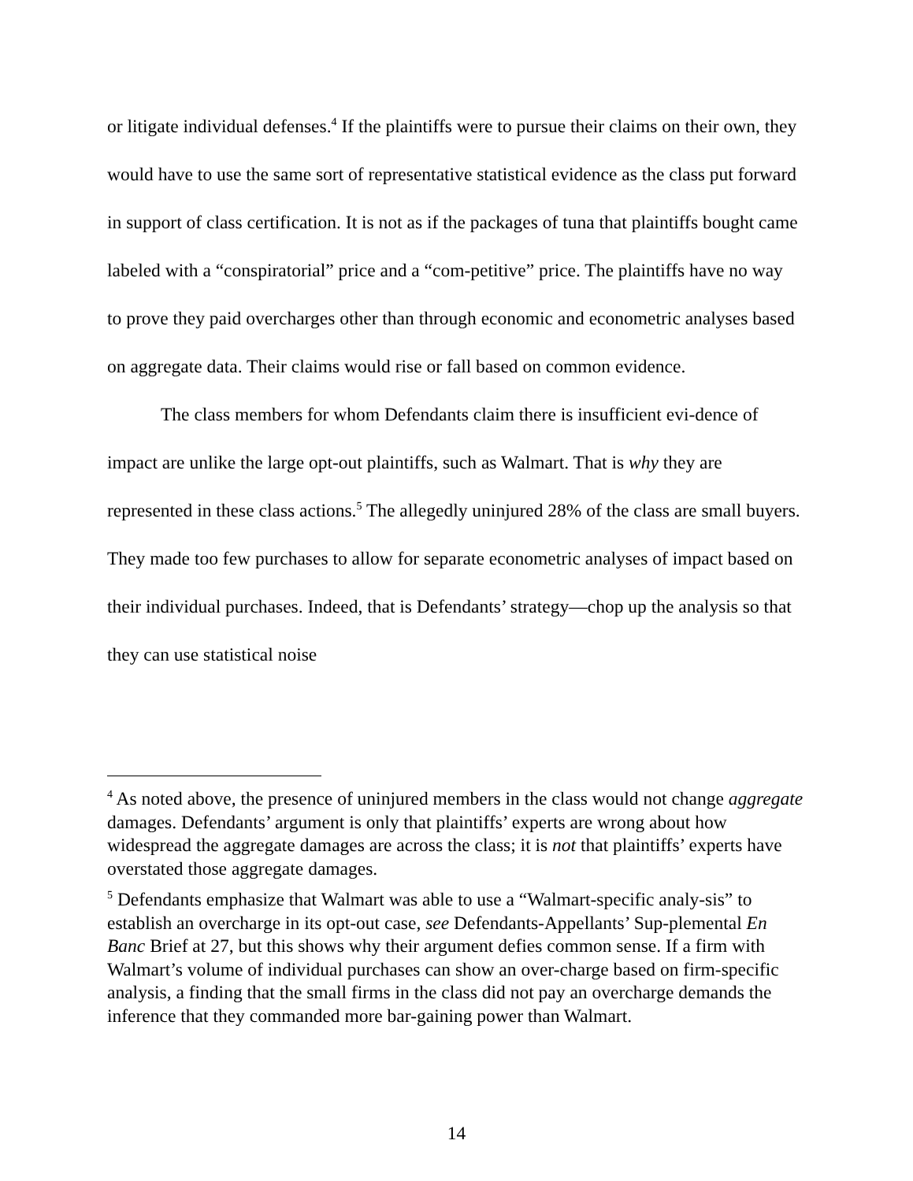or litigate individual defenses.<sup>4</sup> If the plaintiffs were to pursue their claims on their own, they would have to use the same sort of representative statistical evidence as the class put forward in support of class certification. It is not as if the packages of tuna that plaintiffs bought came labeled with a “conspiratorial” price and a “com-petitive” price. The plaintiffs have no way to prove they paid overcharges other than through economic and econometric analyses based on aggregate data. Their claims would rise or fall based on common evidence.
The class members for whom Defendants claim there is insufficient evi-dence of impact are unlike the large opt-out plaintiffs, such as Walmart. That is why they are represented in these class actions.<sup>5</sup> The allegedly uninjured 28% of the class are small buyers. They made too few purchases to allow for separate econometric analyses of impact based on their individual purchases. Indeed, that is Defendants’ strategy—chop up the analysis so that they can use statistical noise
<sup>4</sup> As noted above, the presence of uninjured members in the class would not change aggregate damages. Defendants’ argument is only that plaintiffs’ experts are wrong about how widespread the aggregate damages are across the class; it is not that plaintiffs’ experts have overstated those aggregate damages.
<sup>5</sup> Defendants emphasize that Walmart was able to use a “Walmart-specific analy-sis” to establish an overcharge in its opt-out case, see Defendants-Appellants’ Sup-plemental En Banc Brief at 27, but this shows why their argument defies common sense. If a firm with Walmart’s volume of individual purchases can show an over-charge based on firm-specific analysis, a finding that the small firms in the class did not pay an overcharge demands the inference that they commanded more bar-gaining power than Walmart.
14